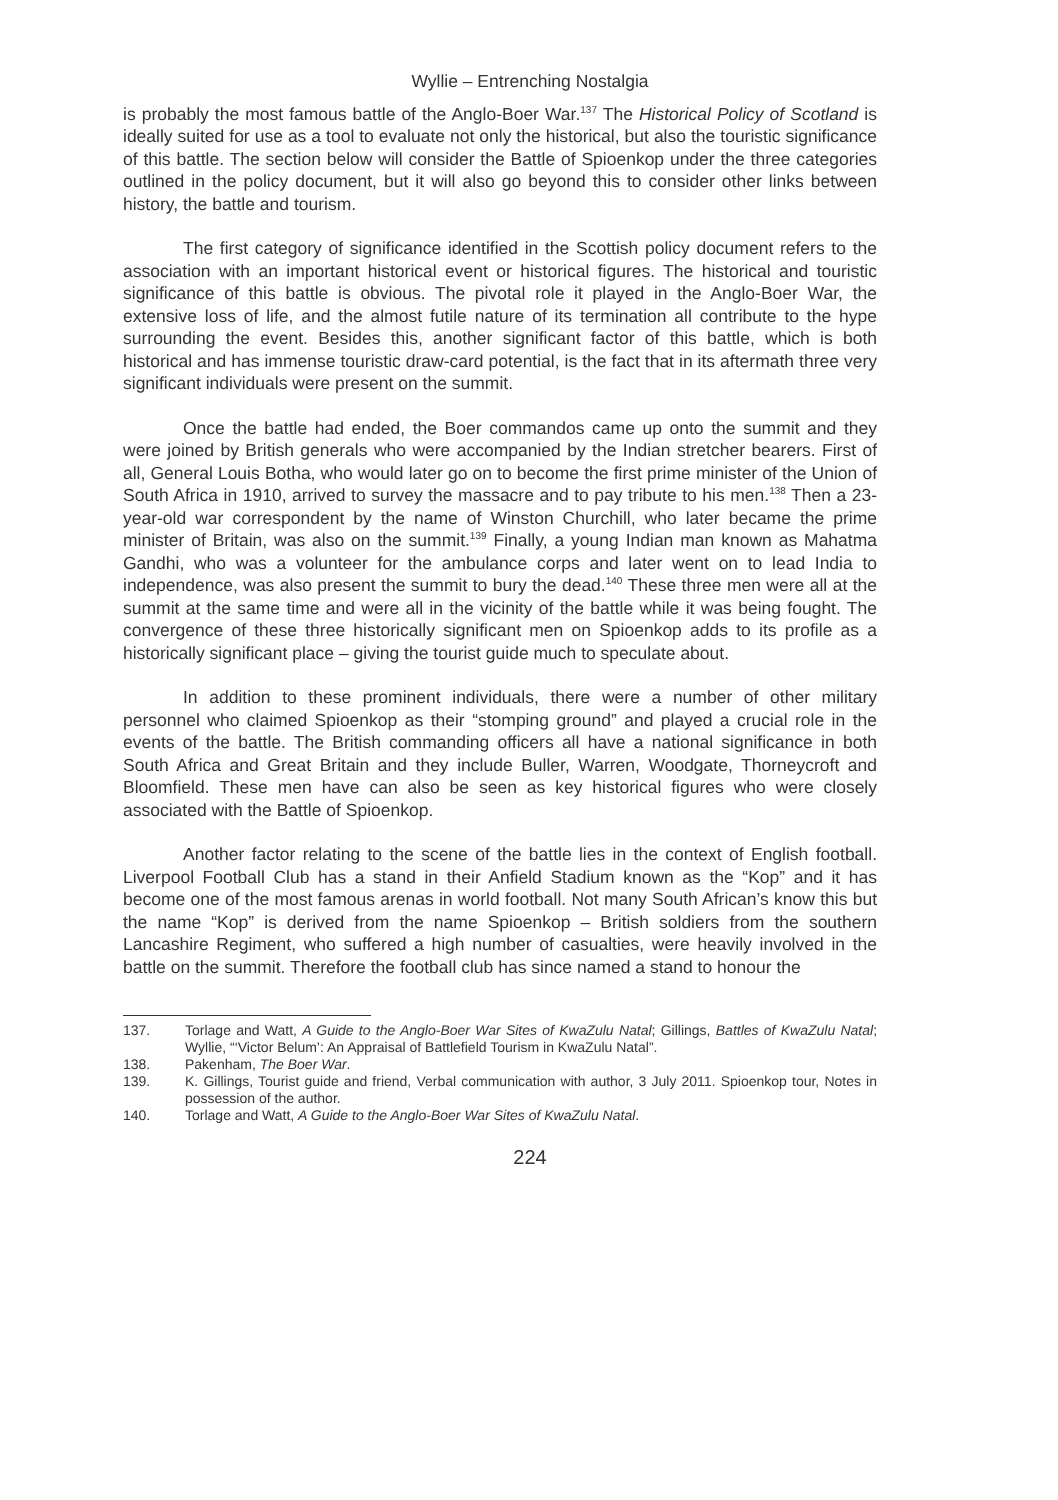Wyllie – Entrenching Nostalgia
is probably the most famous battle of the Anglo-Boer War.<sup>137</sup> The Historical Policy of Scotland is ideally suited for use as a tool to evaluate not only the historical, but also the touristic significance of this battle. The section below will consider the Battle of Spioenkop under the three categories outlined in the policy document, but it will also go beyond this to consider other links between history, the battle and tourism.
The first category of significance identified in the Scottish policy document refers to the association with an important historical event or historical figures. The historical and touristic significance of this battle is obvious. The pivotal role it played in the Anglo-Boer War, the extensive loss of life, and the almost futile nature of its termination all contribute to the hype surrounding the event. Besides this, another significant factor of this battle, which is both historical and has immense touristic draw-card potential, is the fact that in its aftermath three very significant individuals were present on the summit.
Once the battle had ended, the Boer commandos came up onto the summit and they were joined by British generals who were accompanied by the Indian stretcher bearers. First of all, General Louis Botha, who would later go on to become the first prime minister of the Union of South Africa in 1910, arrived to survey the massacre and to pay tribute to his men.<sup>138</sup> Then a 23-year-old war correspondent by the name of Winston Churchill, who later became the prime minister of Britain, was also on the summit.<sup>139</sup> Finally, a young Indian man known as Mahatma Gandhi, who was a volunteer for the ambulance corps and later went on to lead India to independence, was also present the summit to bury the dead.<sup>140</sup> These three men were all at the summit at the same time and were all in the vicinity of the battle while it was being fought. The convergence of these three historically significant men on Spioenkop adds to its profile as a historically significant place – giving the tourist guide much to speculate about.
In addition to these prominent individuals, there were a number of other military personnel who claimed Spioenkop as their “stomping ground” and played a crucial role in the events of the battle. The British commanding officers all have a national significance in both South Africa and Great Britain and they include Buller, Warren, Woodgate, Thorneycroft and Bloomfield. These men have can also be seen as key historical figures who were closely associated with the Battle of Spioenkop.
Another factor relating to the scene of the battle lies in the context of English football. Liverpool Football Club has a stand in their Anfield Stadium known as the “Kop” and it has become one of the most famous arenas in world football. Not many South African’s know this but the name “Kop” is derived from the name Spioenkop – British soldiers from the southern Lancashire Regiment, who suffered a high number of casualties, were heavily involved in the battle on the summit. Therefore the football club has since named a stand to honour the
137. Torlage and Watt, A Guide to the Anglo-Boer War Sites of KwaZulu Natal; Gillings, Battles of KwaZulu Natal; Wyllie, “‘Victor Belum’: An Appraisal of Battlefield Tourism in KwaZulu Natal”.
138. Pakenham, The Boer War.
139. K. Gillings, Tourist guide and friend, Verbal communication with author, 3 July 2011. Spioenkop tour, Notes in possession of the author.
140. Torlage and Watt, A Guide to the Anglo-Boer War Sites of KwaZulu Natal.
224